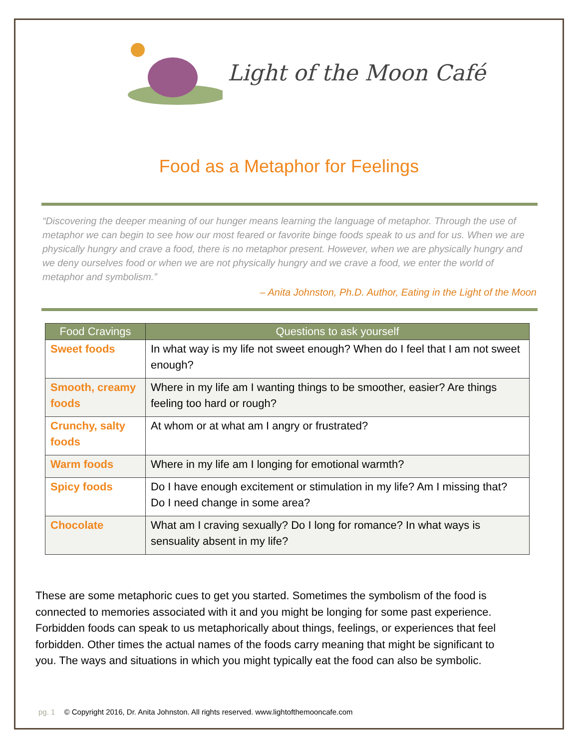Light of the Moon Café
Food as a Metaphor for Feelings
“Discovering the deeper meaning of our hunger means learning the language of metaphor. Through the use of metaphor we can begin to see how our most feared or favorite binge foods speak to us and for us. When we are physically hungry and crave a food, there is no metaphor present. However, when we are physically hungry and we deny ourselves food or when we are not physically hungry and we crave a food, we enter the world of metaphor and symbolism.”
– Anita Johnston, Ph.D. Author, Eating in the Light of the Moon
| Food Cravings | Questions to ask yourself |
| --- | --- |
| Sweet foods | In what way is my life not sweet enough? When do I feel that I am not sweet enough? |
| Smooth, creamy foods | Where in my life am I wanting things to be smoother, easier? Are things feeling too hard or rough? |
| Crunchy, salty foods | At whom or at what am I angry or frustrated? |
| Warm foods | Where in my life am I longing for emotional warmth? |
| Spicy foods | Do I have enough excitement or stimulation in my life? Am I missing that? Do I need change in some area? |
| Chocolate | What am I craving sexually? Do I long for romance? In what ways is sensuality absent in my life? |
These are some metaphoric cues to get you started. Sometimes the symbolism of the food is connected to memories associated with it and you might be longing for some past experience. Forbidden foods can speak to us metaphorically about things, feelings, or experiences that feel forbidden. Other times the actual names of the foods carry meaning that might be significant to you. The ways and situations in which you might typically eat the food can also be symbolic.
pg. 1 © Copyright 2016, Dr. Anita Johnston. All rights reserved. www.lightofthemooncafe.com